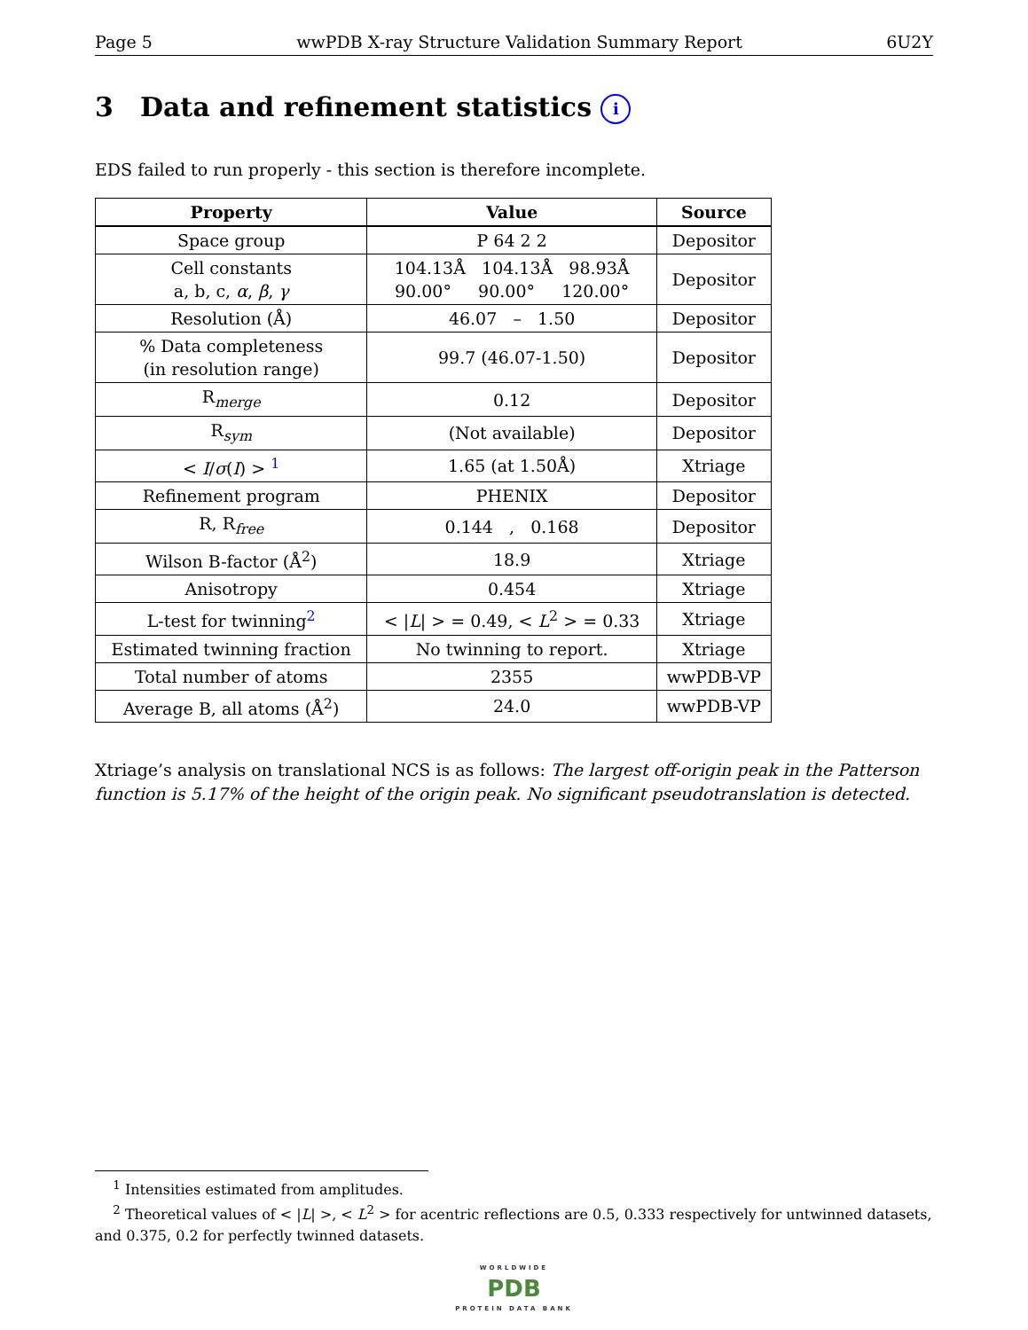Page 5 wwPDB X-ray Structure Validation Summary Report 6U2Y
3 Data and refinement statistics i
EDS failed to run properly - this section is therefore incomplete.
| Property | Value | Source |
| --- | --- | --- |
| Space group | P 64 2 2 | Depositor |
| Cell constants a, b, c, α , β , γ | 104.13Å 104.13Å 98.93Å 90.00° 90.00° 120.00° | Depositor |
| Resolution (Å) | 46.07 – 1.50 | Depositor |
| % Data completeness (in resolution range) | 99.7 (46.07-1.50) | Depositor |
| R<sub>merge</sub> | 0.12 | Depositor |
| R<sub>sym</sub> | (Not available) | Depositor |
| < I / σ ( I ) > <sup>1</sup> | 1.65 (at 1.50Å) | Xtriage |
| Refinement program | PHENIX | Depositor |
| R, R<sub>free</sub> | 0.144 , 0.168 | Depositor |
| Wilson B-factor (Å<sup>2</sup>) | 18.9 | Xtriage |
| Anisotropy | 0.454 | Xtriage |
| L-test for twinning<sup>2</sup> | < / L / > = 0.49, < L<sup>2</sup> > = 0.33 | Xtriage |
| Estimated twinning fraction | No twinning to report. | Xtriage |
| Total number of atoms | 2355 | wwPDB-VP |
| Average B, all atoms (Å<sup>2</sup>) | 24.0 | wwPDB-VP |
Xtriage’s analysis on translational NCS is as follows: The largest off-origin peak in the Patterson function is 5.17% of the height of the origin peak. No significant pseudotranslation is detected.
<sup>1</sup> Intensities estimated from amplitudes.
<sup>2</sup> Theoretical values of < |L| >, < L<sup>2</sup> > for acentric reflections are 0.5, 0.333 respectively for untwinned datasets, and 0.375, 0.2 for perfectly twinned datasets.
WORLDWIDE
PDB
PROTEIN DATA BANK